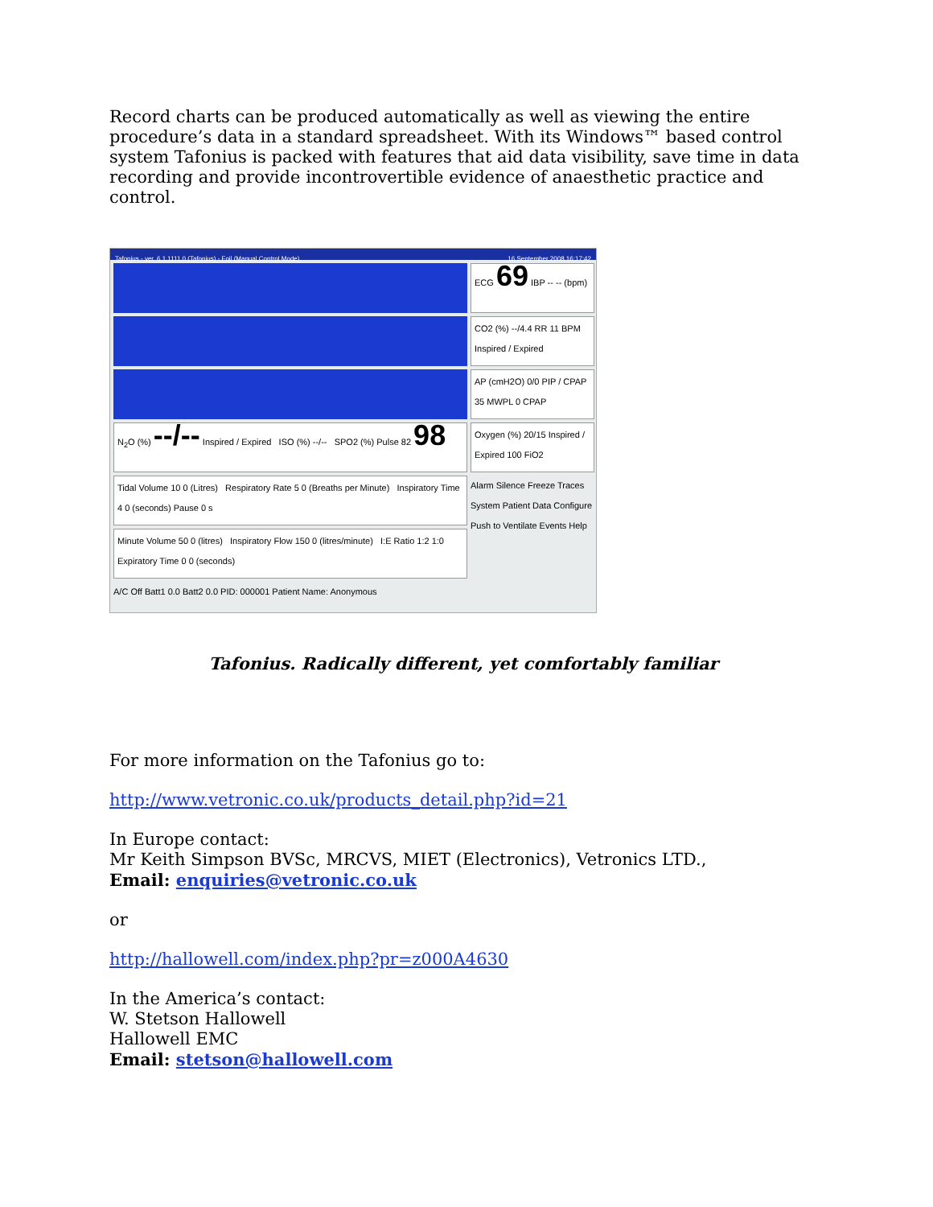Record charts can be produced automatically as well as viewing the entire procedure’s data in a standard spreadsheet. With its Windows™ based control system Tafonius is packed with features that aid data visibility, save time in data recording and provide incontrovertible evidence of anaesthetic practice and control.
Tafonius - ver. 6.1.1111.0 (Tafonius) - Foil (Manual Control Mode) 16 September 2008 16:17:42
N<sub>2</sub>O (%) --/-- Inspired / Expired ISO (%) --/-- SPO2 (%) Pulse 82 98
Tidal Volume 10 0 (Litres) Respiratory Rate 5 0 (Breaths per Minute) Inspiratory Time 4 0 (seconds) Pause 0 s
Minute Volume 50 0 (litres) Inspiratory Flow 150 0 (litres/minute) I:E Ratio 1:2 1:0 Expiratory Time 0 0 (seconds)
A/C Off Batt1 0.0 Batt2 0.0 PID: 000001 Patient Name: Anonymous
ECG 69 IBP -- -- (bpm)
CO2 (%) --/4.4 RR 11 BPM Inspired / Expired
AP (cmH2O) 0/0 PIP / CPAP 35 MWPL 0 CPAP
Oxygen (%) 20/15 Inspired / Expired 100 FiO2
Alarm Silence Freeze Traces System Patient Data Configure Push to Ventilate Events Help
Tafonius. Radically different, yet comfortably familiar
For more information on the Tafonius go to:
http://www.vetronic.co.uk/products_detail.php?id=21
In Europe contact:
Mr Keith Simpson BVSc, MRCVS, MIET (Electronics), Vetronics LTD.,
Email: enquiries@vetronic.co.uk
or
http://hallowell.com/index.php?pr=z000A4630
In the America’s contact:
W. Stetson Hallowell
Hallowell EMC
Email: stetson@hallowell.com